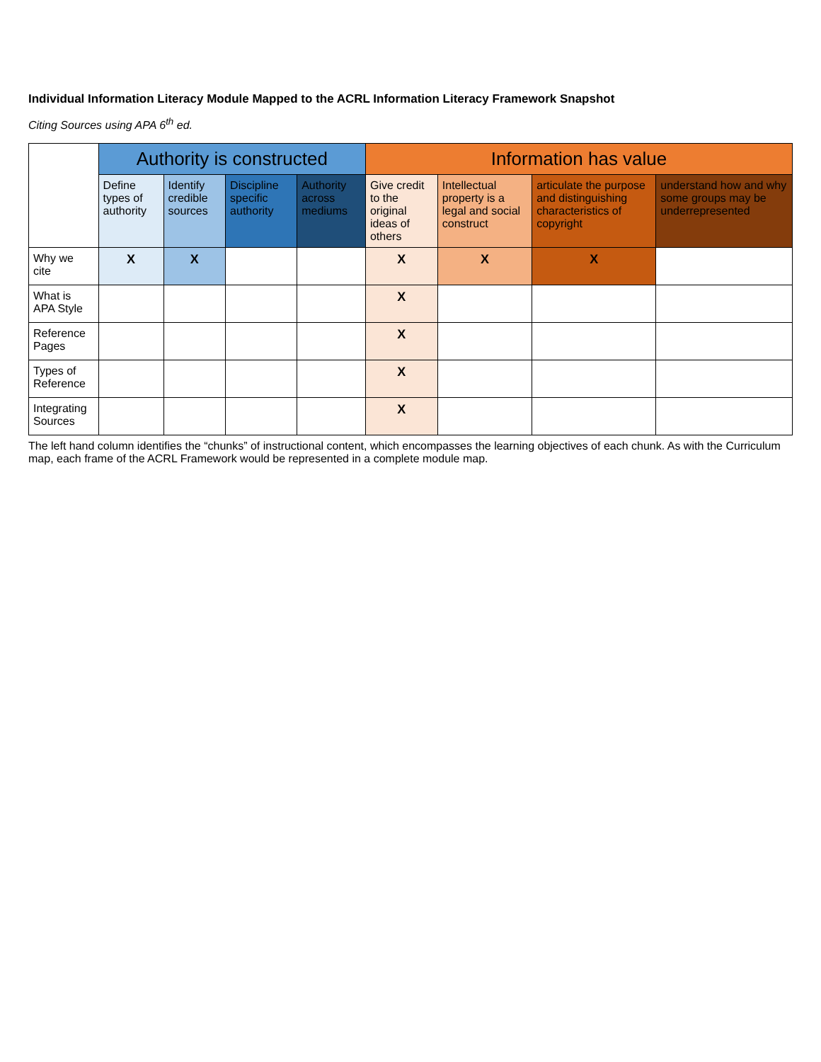Individual Information Literacy Module Mapped to the ACRL Information Literacy Framework Snapshot
Citing Sources using APA 6<sup>th</sup> ed.
| | Authority is constructed | | | | Information has value | | | |
| --- | --- | --- | --- | --- | --- | --- | --- | --- |
| | Define types of authority | Identify credible sources | Discipline specific authority | Authority across mediums | Give credit to the original ideas of others | Intellectual property is a legal and social construct | articulate the purpose and distinguishing characteristics of copyright | understand how and why some groups may be underrepresented |
| Why we cite | X | X | | | X | X | X | |
| What is APA Style | | | | | X | | | |
| Reference Pages | | | | | X | | | |
| Types of Reference | | | | | X | | | |
| Integrating Sources | | | | | X | | | |
The left hand column identifies the “chunks” of instructional content, which encompasses the learning objectives of each chunk. As with the Curriculum map, each frame of the ACRL Framework would be represented in a complete module map.